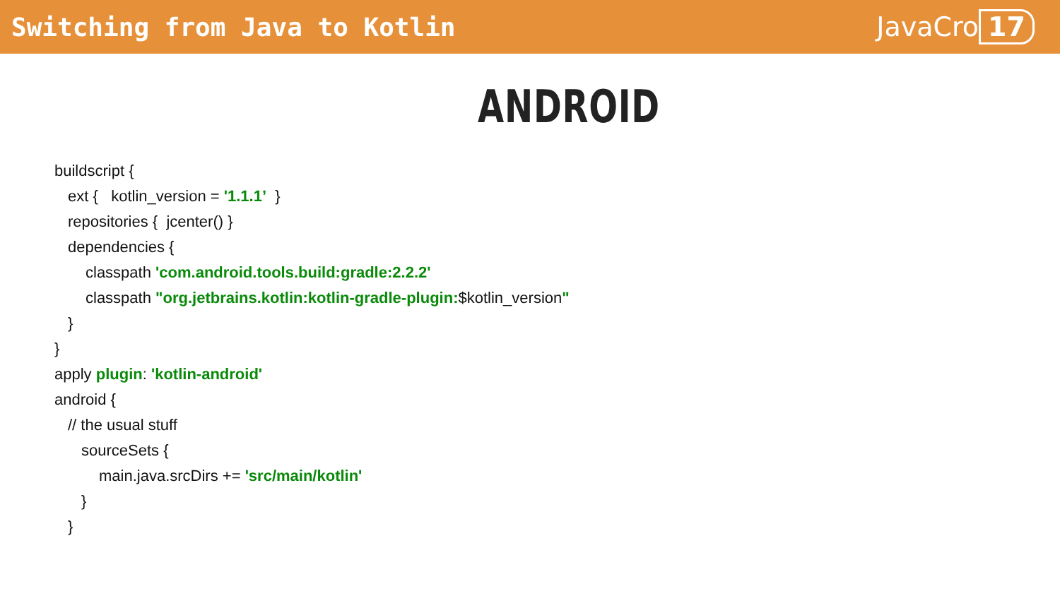Switching from Java to Kotlin JavaCro 17
ANDROID
buildscript {
ext { kotlin_version = '1.1.1’ }
repositories { jcenter() }
dependencies {
classpath 'com.android.tools.build:gradle:2.2.2'
classpath "org.jetbrains.kotlin:kotlin-gradle-plugin:$kotlin_version"
}
}
apply plugin: 'kotlin-android'
android {
// the usual stuff
sourceSets {
main.java.srcDirs += 'src/main/kotlin'
}
}